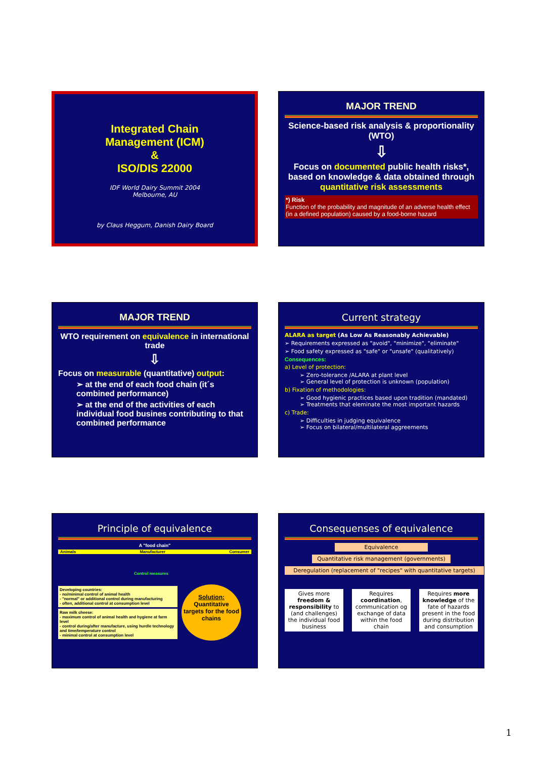Integrated Chain
Management (ICM)
&
ISO/DIS 22000
IDF World Dairy Summit 2004
Melbourne, AU
by Claus Heggum, Danish Dairy Board
MAJOR TREND
Science-based risk analysis & proportionality (WTO)
⇩
Focus on documented public health risks*, based on knowledge & data obtained through quantitative risk assessments
*) Risk
Function of the probability and magnitude of an adverse health effect (in a defined population) caused by a food-borne hazard
MAJOR TREND
WTO requirement on equivalence in international trade
⇩
Focus on measurable (quantitative) output:
➢ at the end of each food chain (it´s combined performance)
➢ at the end of the activities of each individual food busines contributing to that combined performance
Current strategy
ALARA as target (As Low As Reasonably Achievable)
➢ Requirements expressed as "avoid", "minimize", "eliminate"
➢ Food safety expressed as "safe" or "unsafe" (qualitatively)
Consequences:
a) Level of protection:
➢ Zero-tolerance /ALARA at plant level
➢ General level of protection is unknown (population)
b) Fixation of methodologies:
➢ Good hygienic practices based upon tradition (mandated)
➢ Treatments that eleminate the most important hazards
c) Trade:
➢ Difficulties in judging equivalence
➢ Focus on bilateral/multilateral aggreements
Principle of equivalence
A "food chain"
Animals Manufacturer Consumer
Control measures
Developing countries:
- no/minimal control of animal health
- "normal" or additional control during manufacturing
- often, additional control at consumption level
Raw milk cheese:
- maximum control of animal health and hygiene at farm level
- control during/after manufacture, using hurdle technology and time/temperature control
- minimal control at consumption level
Solution:
Quantitative targets for the food chains
Consequenses of equivalence
Equivalence
Quantitative risk management (governments)
Deregulation (replacement of "recipes" with quantitative targets)
Gives more freedom & responsibility to (and challenges) the individual food business
Requires coordination, communication og exchange of data within the food chain
Requires more knowledge of the fate of hazards present in the food during distribution and consumption
1